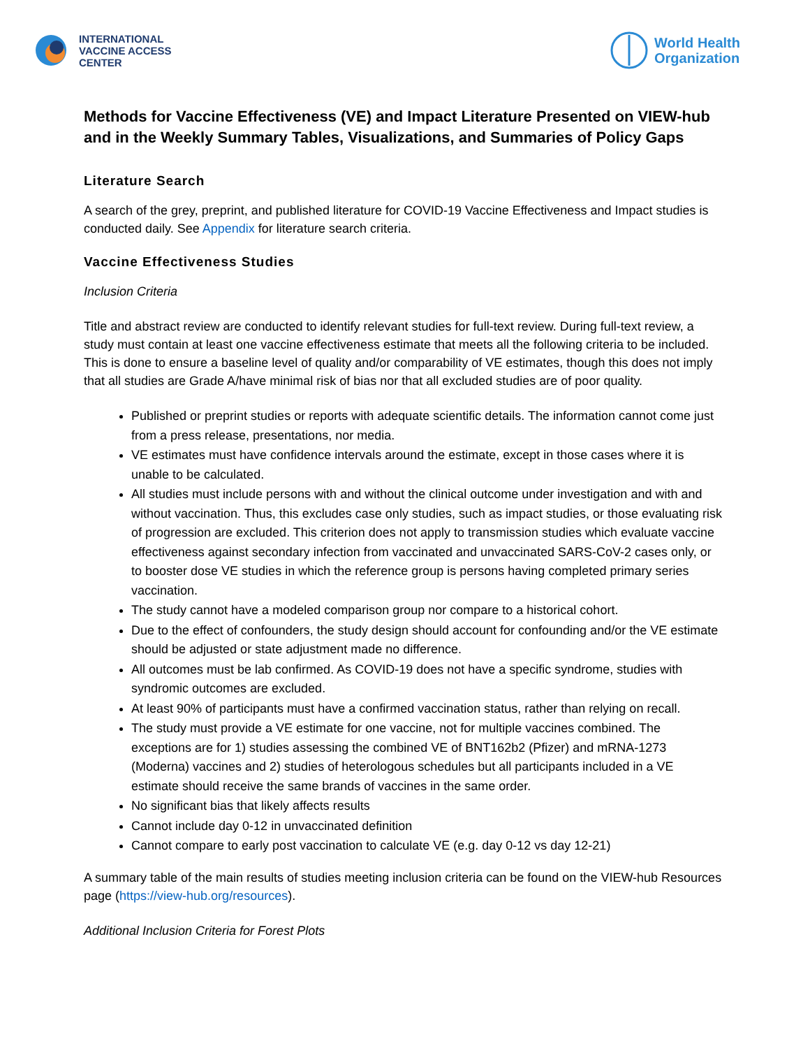INTERNATIONAL
VACCINE ACCESS
CENTER
World Health
Organization
Methods for Vaccine Effectiveness (VE) and Impact Literature Presented on VIEW-hub and in the Weekly Summary Tables, Visualizations, and Summaries of Policy Gaps
Literature Search
A search of the grey, preprint, and published literature for COVID-19 Vaccine Effectiveness and Impact studies is conducted daily. See Appendix for literature search criteria.
Vaccine Effectiveness Studies
Inclusion Criteria
Title and abstract review are conducted to identify relevant studies for full-text review. During full-text review, a study must contain at least one vaccine effectiveness estimate that meets all the following criteria to be included. This is done to ensure a baseline level of quality and/or comparability of VE estimates, though this does not imply that all studies are Grade A/have minimal risk of bias nor that all excluded studies are of poor quality.
Published or preprint studies or reports with adequate scientific details. The information cannot come just from a press release, presentations, nor media.
VE estimates must have confidence intervals around the estimate, except in those cases where it is unable to be calculated.
All studies must include persons with and without the clinical outcome under investigation and with and without vaccination. Thus, this excludes case only studies, such as impact studies, or those evaluating risk of progression are excluded. This criterion does not apply to transmission studies which evaluate vaccine effectiveness against secondary infection from vaccinated and unvaccinated SARS-CoV-2 cases only, or to booster dose VE studies in which the reference group is persons having completed primary series vaccination.
The study cannot have a modeled comparison group nor compare to a historical cohort.
Due to the effect of confounders, the study design should account for confounding and/or the VE estimate should be adjusted or state adjustment made no difference.
All outcomes must be lab confirmed. As COVID-19 does not have a specific syndrome, studies with syndromic outcomes are excluded.
At least 90% of participants must have a confirmed vaccination status, rather than relying on recall.
The study must provide a VE estimate for one vaccine, not for multiple vaccines combined. The exceptions are for 1) studies assessing the combined VE of BNT162b2 (Pfizer) and mRNA-1273 (Moderna) vaccines and 2) studies of heterologous schedules but all participants included in a VE estimate should receive the same brands of vaccines in the same order.
No significant bias that likely affects results
Cannot include day 0-12 in unvaccinated definition
Cannot compare to early post vaccination to calculate VE (e.g. day 0-12 vs day 12-21)
A summary table of the main results of studies meeting inclusion criteria can be found on the VIEW-hub Resources page (https://view-hub.org/resources).
Additional Inclusion Criteria for Forest Plots